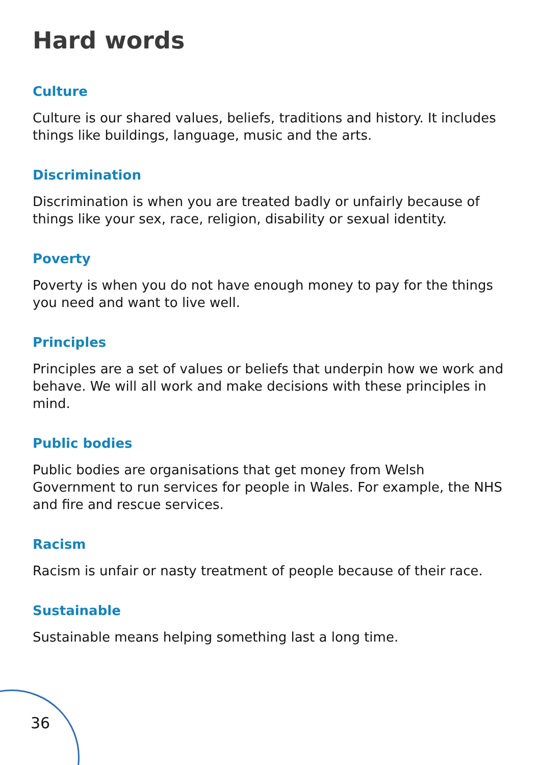Hard words
Culture
Culture is our shared values, beliefs, traditions and history. It includes things like buildings, language, music and the arts.
Discrimination
Discrimination is when you are treated badly or unfairly because of things like your sex, race, religion, disability or sexual identity.
Poverty
Poverty is when you do not have enough money to pay for the things you need and want to live well.
Principles
Principles are a set of values or beliefs that underpin how we work and behave. We will all work and make decisions with these principles in mind.
Public bodies
Public bodies are organisations that get money from Welsh Government to run services for people in Wales. For example, the NHS and fire and rescue services.
Racism
Racism is unfair or nasty treatment of people because of their race.
Sustainable
Sustainable means helping something last a long time.
36